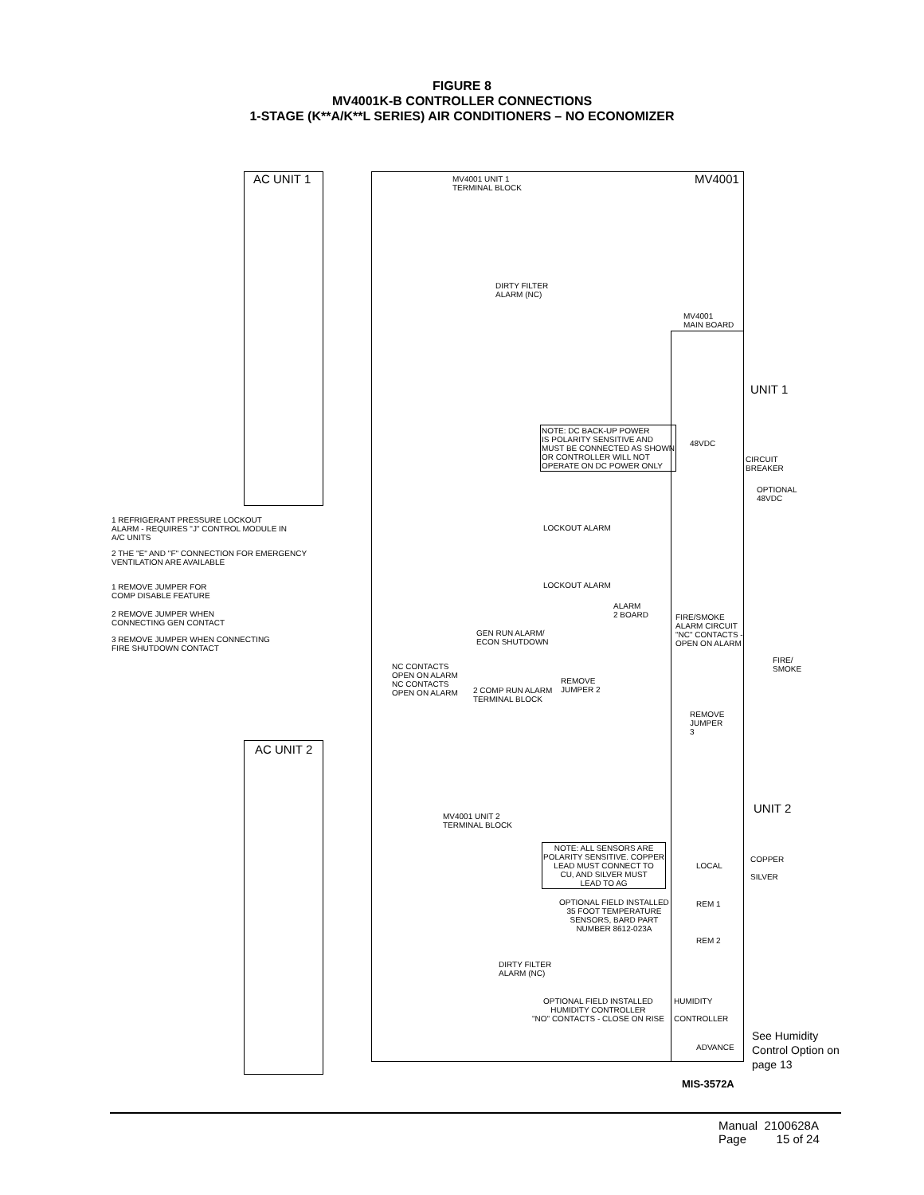FIGURE 8
MV4001K-B CONTROLLER CONNECTIONS
1-STAGE (K**A/K**L SERIES) AIR CONDITIONERS – NO ECONOMIZER
AC UNIT 1
MV4001 UNIT 1
TERMINAL BLOCK
MV4001
DIRTY FILTER
ALARM (NC)
MV4001
MAIN BOARD
UNIT 1
NOTE: DC BACK-UP POWER
IS POLARITY SENSITIVE AND
MUST BE CONNECTED AS SHOWN
OR CONTROLLER WILL NOT
OPERATE ON DC POWER ONLY
48VDC
CIRCUIT
BREAKER
OPTIONAL
48VDC
1 REFRIGERANT PRESSURE LOCKOUT
ALARM - REQUIRES "J" CONTROL MODULE IN
A/C UNITS
2 THE "E" AND "F" CONNECTION FOR EMERGENCY
VENTILATION ARE AVAILABLE
1 REMOVE JUMPER FOR
COMP DISABLE FEATURE
2 REMOVE JUMPER WHEN
CONNECTING GEN CONTACT
3 REMOVE JUMPER WHEN CONNECTING
FIRE SHUTDOWN CONTACT
LOCKOUT ALARM
LOCKOUT ALARM
ALARM
2 BOARD
FIRE/SMOKE
ALARM CIRCUIT
"NC" CONTACTS -
OPEN ON ALARM
GEN RUN ALARM/
ECON SHUTDOWN
FIRE/
SMOKE
NC CONTACTS
OPEN ON ALARM
NC CONTACTS
OPEN ON ALARM
REMOVE
JUMPER 2
2 COMP RUN ALARM
TERMINAL BLOCK
REMOVE
JUMPER
3
AC UNIT 2
UNIT 2
MV4001 UNIT 2
TERMINAL BLOCK
NOTE: ALL SENSORS ARE
POLARITY SENSITIVE. COPPER
LEAD MUST CONNECT TO
CU, AND SILVER MUST
LEAD TO AG
LOCAL
COPPER
SILVER
OPTIONAL FIELD INSTALLED
35 FOOT TEMPERATURE
SENSORS, BARD PART
NUMBER 8612-023A
REM 1
REM 2
DIRTY FILTER
ALARM (NC)
OPTIONAL FIELD INSTALLED
HUMIDITY CONTROLLER
"NO" CONTACTS - CLOSE ON RISE
HUMIDITY
CONTROLLER
See Humidity
Control Option on
page 13
ADVANCE
MIS-3572A
Manual 2100628A
Page 15 of 24